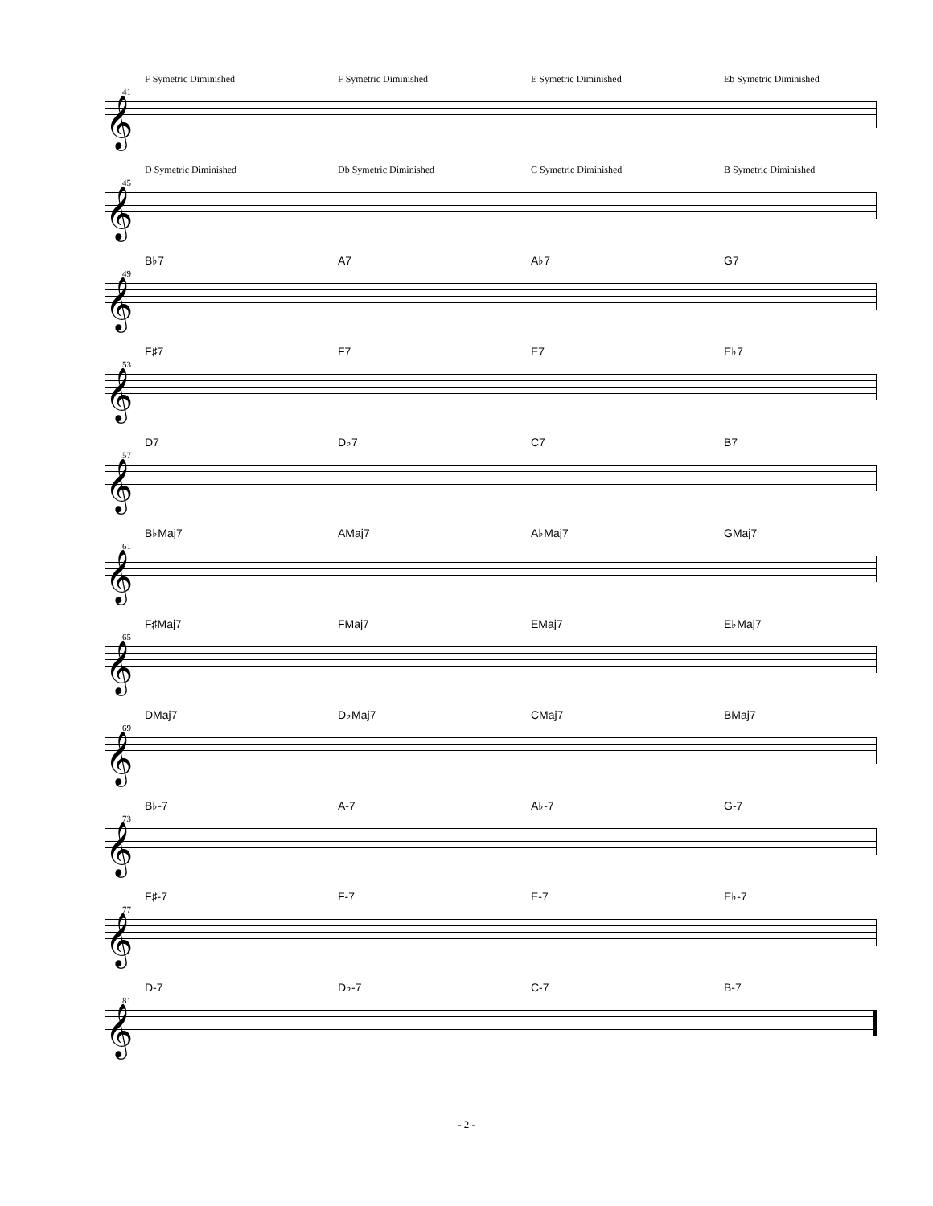F Symetric Diminished F Symetric Diminished E Symetric Diminished Eb Symetric Diminished
41
𝄞
D Symetric Diminished Db Symetric Diminished C Symetric Diminished B Symetric Diminished
45
𝄞
B♭7 A7 A♭7 G7
49
𝄞
F♯7 F7 E7 E♭7
53
𝄞
D7 D♭7 C7 B7
57
𝄞
B♭Maj7 AMaj7 A♭Maj7 GMaj7
61
𝄞
F♯Maj7 FMaj7 EMaj7 E♭Maj7
65
𝄞
DMaj7 D♭Maj7 CMaj7 BMaj7
69
𝄞
B♭-7 A-7 A♭-7 G-7
73
𝄞
F♯-7 F-7 E-7 E♭-7
77
𝄞
D-7 D♭-7 C-7 B-7
81
𝄞
- 2 -